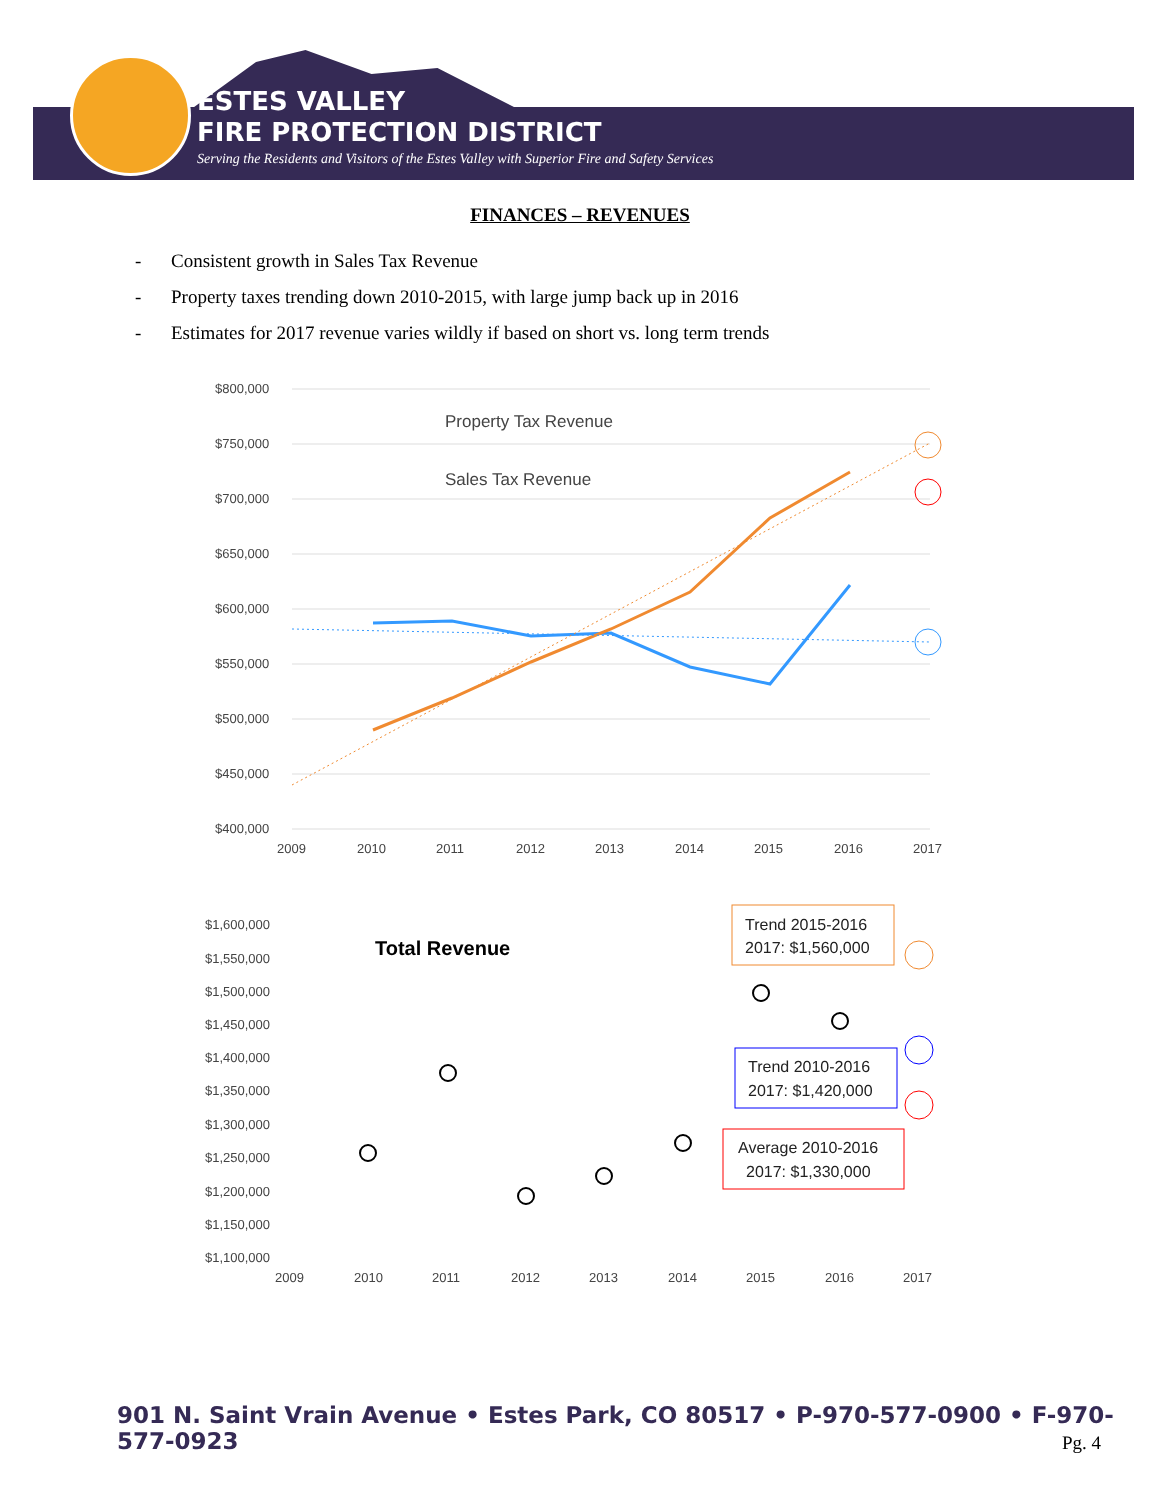ESTES VALLEY
FIRE PROTECTION DISTRICT
Serving the Residents and Visitors of the Estes Valley with Superior Fire and Safety Services
FINANCES – REVENUES
- Consistent growth in Sales Tax Revenue
- Property taxes trending down 2010-2015, with large jump back up in 2016
- Estimates for 2017 revenue varies wildly if based on short vs. long term trends
$800,000
$750,000
$700,000
$650,000
$600,000
$550,000
$500,000
$450,000
$400,000
2009
2010
2011
2012
2013
2014
2015
2016
2017
Property Tax Revenue
Sales Tax Revenue
$1,600,000
$1,550,000
$1,500,000
$1,450,000
$1,400,000
$1,350,000
$1,300,000
$1,250,000
$1,200,000
$1,150,000
$1,100,000
2009
2010
2011
2012
2013
2014
2015
2016
2017
Total Revenue
Trend 2015-2016
2017: $1,560,000
Trend 2010-2016
2017: $1,420,000
Average 2010-2016
2017: $1,330,000
901 N. Saint Vrain Avenue • Estes Park, CO 80517 • P-970-577-0900 • F-970-577-0923
Pg. 4